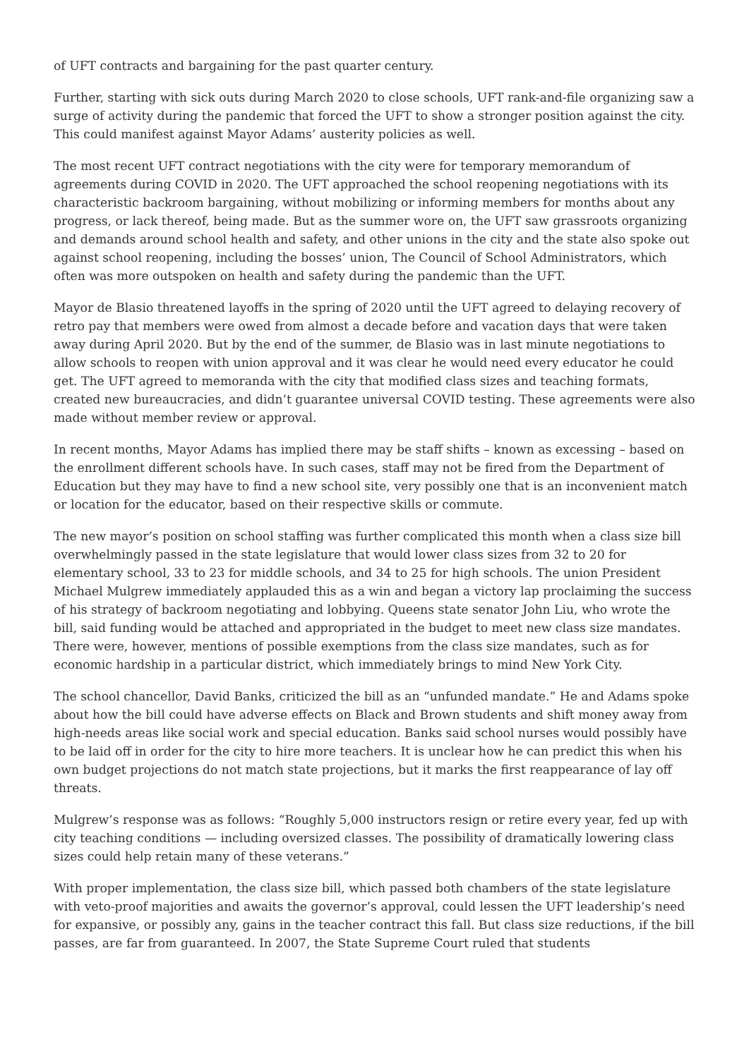of UFT contracts and bargaining for the past quarter century.
Further, starting with sick outs during March 2020 to close schools, UFT rank-and-file organizing saw a surge of activity during the pandemic that forced the UFT to show a stronger position against the city. This could manifest against Mayor Adams’ austerity policies as well.
The most recent UFT contract negotiations with the city were for temporary memorandum of agreements during COVID in 2020. The UFT approached the school reopening negotiations with its characteristic backroom bargaining, without mobilizing or informing members for months about any progress, or lack thereof, being made. But as the summer wore on, the UFT saw grassroots organizing and demands around school health and safety, and other unions in the city and the state also spoke out against school reopening, including the bosses’ union, The Council of School Administrators, which often was more outspoken on health and safety during the pandemic than the UFT.
Mayor de Blasio threatened layoffs in the spring of 2020 until the UFT agreed to delaying recovery of retro pay that members were owed from almost a decade before and vacation days that were taken away during April 2020. But by the end of the summer, de Blasio was in last minute negotiations to allow schools to reopen with union approval and it was clear he would need every educator he could get. The UFT agreed to memoranda with the city that modified class sizes and teaching formats, created new bureaucracies, and didn’t guarantee universal COVID testing. These agreements were also made without member review or approval.
In recent months, Mayor Adams has implied there may be staff shifts – known as excessing – based on the enrollment different schools have. In such cases, staff may not be fired from the Department of Education but they may have to find a new school site, very possibly one that is an inconvenient match or location for the educator, based on their respective skills or commute.
The new mayor’s position on school staffing was further complicated this month when a class size bill overwhelmingly passed in the state legislature that would lower class sizes from 32 to 20 for elementary school, 33 to 23 for middle schools, and 34 to 25 for high schools. The union President Michael Mulgrew immediately applauded this as a win and began a victory lap proclaiming the success of his strategy of backroom negotiating and lobbying. Queens state senator John Liu, who wrote the bill, said funding would be attached and appropriated in the budget to meet new class size mandates. There were, however, mentions of possible exemptions from the class size mandates, such as for economic hardship in a particular district, which immediately brings to mind New York City.
The school chancellor, David Banks, criticized the bill as an “unfunded mandate.” He and Adams spoke about how the bill could have adverse effects on Black and Brown students and shift money away from high-needs areas like social work and special education. Banks said school nurses would possibly have to be laid off in order for the city to hire more teachers. It is unclear how he can predict this when his own budget projections do not match state projections, but it marks the first reappearance of lay off threats.
Mulgrew’s response was as follows: “Roughly 5,000 instructors resign or retire every year, fed up with city teaching conditions — including oversized classes. The possibility of dramatically lowering class sizes could help retain many of these veterans.”
With proper implementation, the class size bill, which passed both chambers of the state legislature with veto-proof majorities and awaits the governor’s approval, could lessen the UFT leadership’s need for expansive, or possibly any, gains in the teacher contract this fall. But class size reductions, if the bill passes, are far from guaranteed. In 2007, the State Supreme Court ruled that students